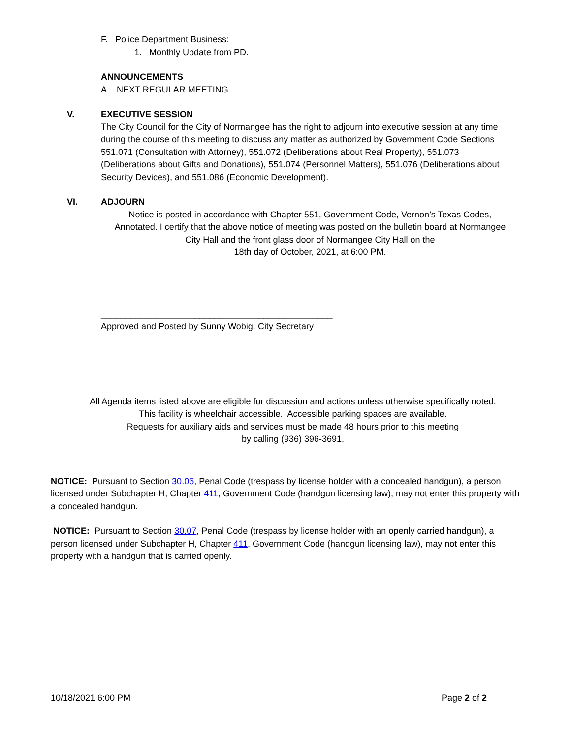F. Police Department Business:
1. Monthly Update from PD.
ANNOUNCEMENTS
A. NEXT REGULAR MEETING
V. EXECUTIVE SESSION
The City Council for the City of Normangee has the right to adjourn into executive session at any time during the course of this meeting to discuss any matter as authorized by Government Code Sections 551.071 (Consultation with Attorney), 551.072 (Deliberations about Real Property), 551.073 (Deliberations about Gifts and Donations), 551.074 (Personnel Matters), 551.076 (Deliberations about Security Devices), and 551.086 (Economic Development).
VI. ADJOURN
Notice is posted in accordance with Chapter 551, Government Code, Vernon’s Texas Codes, Annotated. I certify that the above notice of meeting was posted on the bulletin board at Normangee City Hall and the front glass door of Normangee City Hall on the
18th day of October, 2021, at 6:00 PM.
_______________________________________________
Approved and Posted by Sunny Wobig, City Secretary
All Agenda items listed above are eligible for discussion and actions unless otherwise specifically noted.
This facility is wheelchair accessible. Accessible parking spaces are available.
Requests for auxiliary aids and services must be made 48 hours prior to this meeting
by calling (936) 396-3691.
NOTICE: Pursuant to Section 30.06, Penal Code (trespass by license holder with a concealed handgun), a person licensed under Subchapter H, Chapter 411, Government Code (handgun licensing law), may not enter this property with a concealed handgun.
NOTICE: Pursuant to Section 30.07, Penal Code (trespass by license holder with an openly carried handgun), a person licensed under Subchapter H, Chapter 411, Government Code (handgun licensing law), may not enter this property with a handgun that is carried openly.
10/18/2021 6:00 PM Page 2 of 2